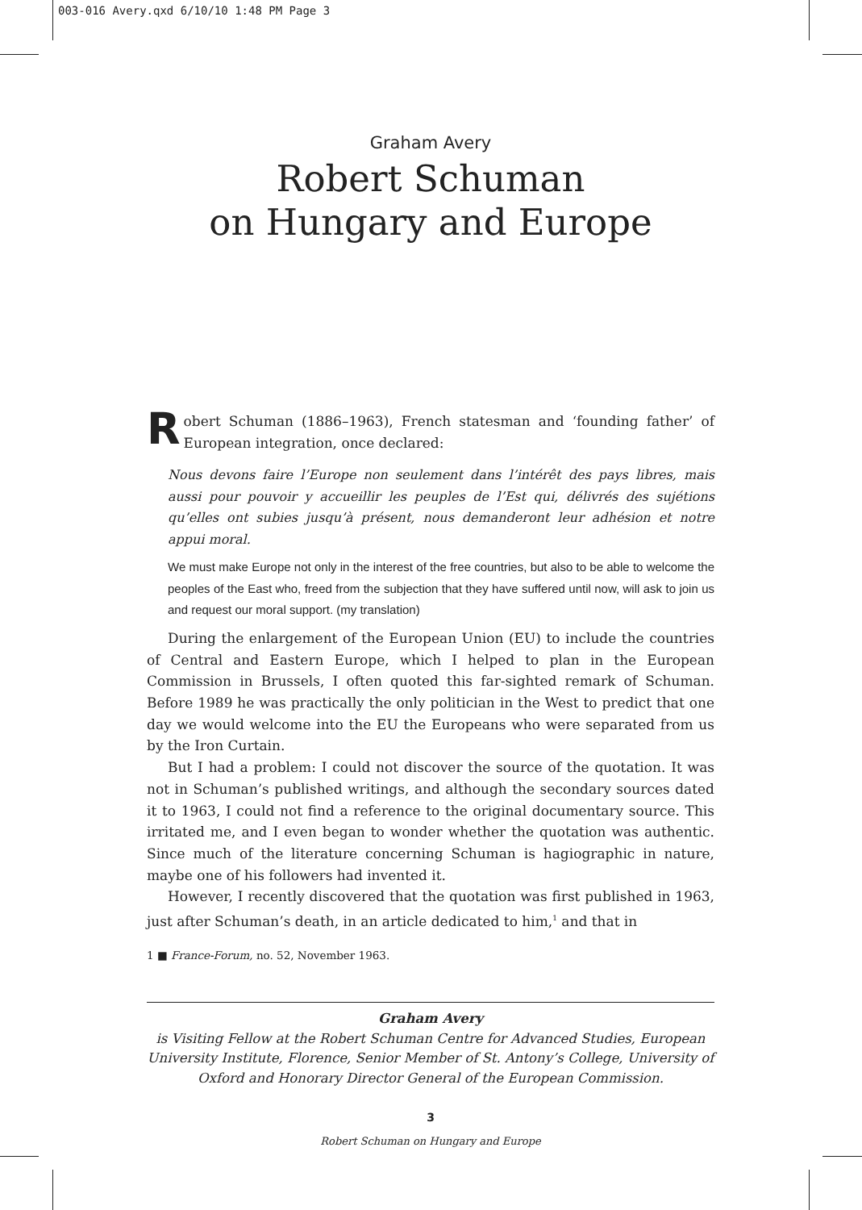003-016 Avery.qxd 6/10/10 1:48 PM Page 3
Graham Avery
Robert Schuman
on Hungary and Europe
Robert Schuman (1886–1963), French statesman and ‘founding father’ of European integration, once declared:
Nous devons faire l’Europe non seulement dans l’intérêt des pays libres, mais aussi pour pouvoir y accueillir les peuples de l’Est qui, délivrés des sujétions qu’elles ont subies jusqu’à présent, nous demanderont leur adhésion et notre appui moral.
We must make Europe not only in the interest of the free countries, but also to be able to welcome the peoples of the East who, freed from the subjection that they have suffered until now, will ask to join us and request our moral support. (my translation)
During the enlargement of the European Union (EU) to include the countries of Central and Eastern Europe, which I helped to plan in the European Commission in Brussels, I often quoted this far-sighted remark of Schuman. Before 1989 he was practically the only politician in the West to predict that one day we would welcome into the EU the Europeans who were separated from us by the Iron Curtain.
But I had a problem: I could not discover the source of the quotation. It was not in Schuman’s published writings, and although the secondary sources dated it to 1963, I could not find a reference to the original documentary source. This irritated me, and I even began to wonder whether the quotation was authentic. Since much of the literature concerning Schuman is hagiographic in nature, maybe one of his followers had invented it.
However, I recently discovered that the quotation was first published in 1963, just after Schuman’s death, in an article dedicated to him,<sup>1</sup> and that in
1 ■ France-Forum, no. 52, November 1963.
Graham Avery
is Visiting Fellow at the Robert Schuman Centre for Advanced Studies, European University Institute, Florence, Senior Member of St. Antony’s College, University of Oxford and Honorary Director General of the European Commission.
3
Robert Schuman on Hungary and Europe